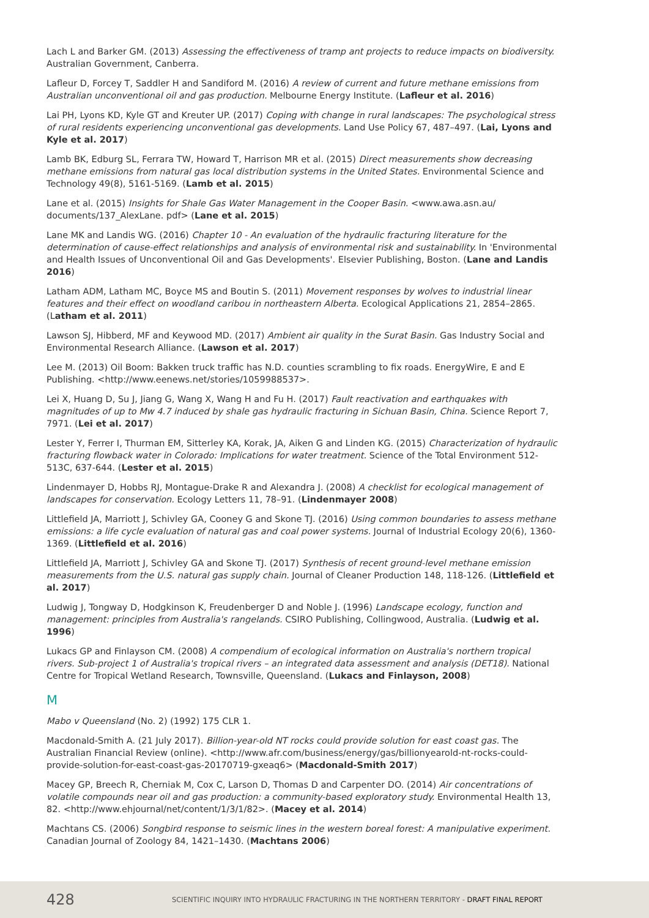Lach L and Barker GM. (2013) Assessing the effectiveness of tramp ant projects to reduce impacts on biodiversity. Australian Government, Canberra.
Lafleur D, Forcey T, Saddler H and Sandiford M. (2016) A review of current and future methane emissions from Australian unconventional oil and gas production. Melbourne Energy Institute. (Lafleur et al. 2016)
Lai PH, Lyons KD, Kyle GT and Kreuter UP. (2017) Coping with change in rural landscapes: The psychological stress of rural residents experiencing unconventional gas developments. Land Use Policy 67, 487–497. (Lai, Lyons and Kyle et al. 2017)
Lamb BK, Edburg SL, Ferrara TW, Howard T, Harrison MR et al. (2015) Direct measurements show decreasing methane emissions from natural gas local distribution systems in the United States. Environmental Science and Technology 49(8), 5161-5169. (Lamb et al. 2015)
Lane et al. (2015) Insights for Shale Gas Water Management in the Cooper Basin. <www.awa.asn.au/ documents/137_AlexLane. pdf> (Lane et al. 2015)
Lane MK and Landis WG. (2016) Chapter 10 - An evaluation of the hydraulic fracturing literature for the determination of cause-effect relationships and analysis of environmental risk and sustainability. In 'Environmental and Health Issues of Unconventional Oil and Gas Developments'. Elsevier Publishing, Boston. (Lane and Landis 2016)
Latham ADM, Latham MC, Boyce MS and Boutin S. (2011) Movement responses by wolves to industrial linear features and their effect on woodland caribou in northeastern Alberta. Ecological Applications 21, 2854–2865. (Latham et al. 2011)
Lawson SJ, Hibberd, MF and Keywood MD. (2017) Ambient air quality in the Surat Basin. Gas Industry Social and Environmental Research Alliance. (Lawson et al. 2017)
Lee M. (2013) Oil Boom: Bakken truck traffic has N.D. counties scrambling to fix roads. EnergyWire, E and E Publishing. <http://www.eenews.net/stories/1059988537>.
Lei X, Huang D, Su J, Jiang G, Wang X, Wang H and Fu H. (2017) Fault reactivation and earthquakes with magnitudes of up to Mw 4.7 induced by shale gas hydraulic fracturing in Sichuan Basin, China. Science Report 7, 7971. (Lei et al. 2017)
Lester Y, Ferrer I, Thurman EM, Sitterley KA, Korak, JA, Aiken G and Linden KG. (2015) Characterization of hydraulic fracturing flowback water in Colorado: Implications for water treatment. Science of the Total Environment 512-513C, 637-644. (Lester et al. 2015)
Lindenmayer D, Hobbs RJ, Montague-Drake R and Alexandra J. (2008) A checklist for ecological management of landscapes for conservation. Ecology Letters 11, 78–91. (Lindenmayer 2008)
Littlefield JA, Marriott J, Schivley GA, Cooney G and Skone TJ. (2016) Using common boundaries to assess methane emissions: a life cycle evaluation of natural gas and coal power systems. Journal of Industrial Ecology 20(6), 1360-1369. (Littlefield et al. 2016)
Littlefield JA, Marriott J, Schivley GA and Skone TJ. (2017) Synthesis of recent ground-level methane emission measurements from the U.S. natural gas supply chain. Journal of Cleaner Production 148, 118-126. (Littlefield et al. 2017)
Ludwig J, Tongway D, Hodgkinson K, Freudenberger D and Noble J. (1996) Landscape ecology, function and management: principles from Australia's rangelands. CSIRO Publishing, Collingwood, Australia. (Ludwig et al. 1996)
Lukacs GP and Finlayson CM. (2008) A compendium of ecological information on Australia's northern tropical rivers. Sub-project 1 of Australia's tropical rivers – an integrated data assessment and analysis (DET18). National Centre for Tropical Wetland Research, Townsville, Queensland. (Lukacs and Finlayson, 2008)
M
Mabo v Queensland (No. 2) (1992) 175 CLR 1.
Macdonald-Smith A. (21 July 2017). Billion-year-old NT rocks could provide solution for east coast gas. The Australian Financial Review (online). <http://www.afr.com/business/energy/gas/billionyearold-nt-rocks-could-provide-solution-for-east-coast-gas-20170719-gxeaq6> (Macdonald-Smith 2017)
Macey GP, Breech R, Cherniak M, Cox C, Larson D, Thomas D and Carpenter DO. (2014) Air concentrations of volatile compounds near oil and gas production: a community-based exploratory study. Environmental Health 13, 82. <http://www.ehjournal/net/content/1/3/1/82>. (Macey et al. 2014)
Machtans CS. (2006) Songbird response to seismic lines in the western boreal forest: A manipulative experiment. Canadian Journal of Zoology 84, 1421–1430. (Machtans 2006)
428 SCIENTIFIC INQUIRY INTO HYDRAULIC FRACTURING IN THE NORTHERN TERRITORY - DRAFT FINAL REPORT